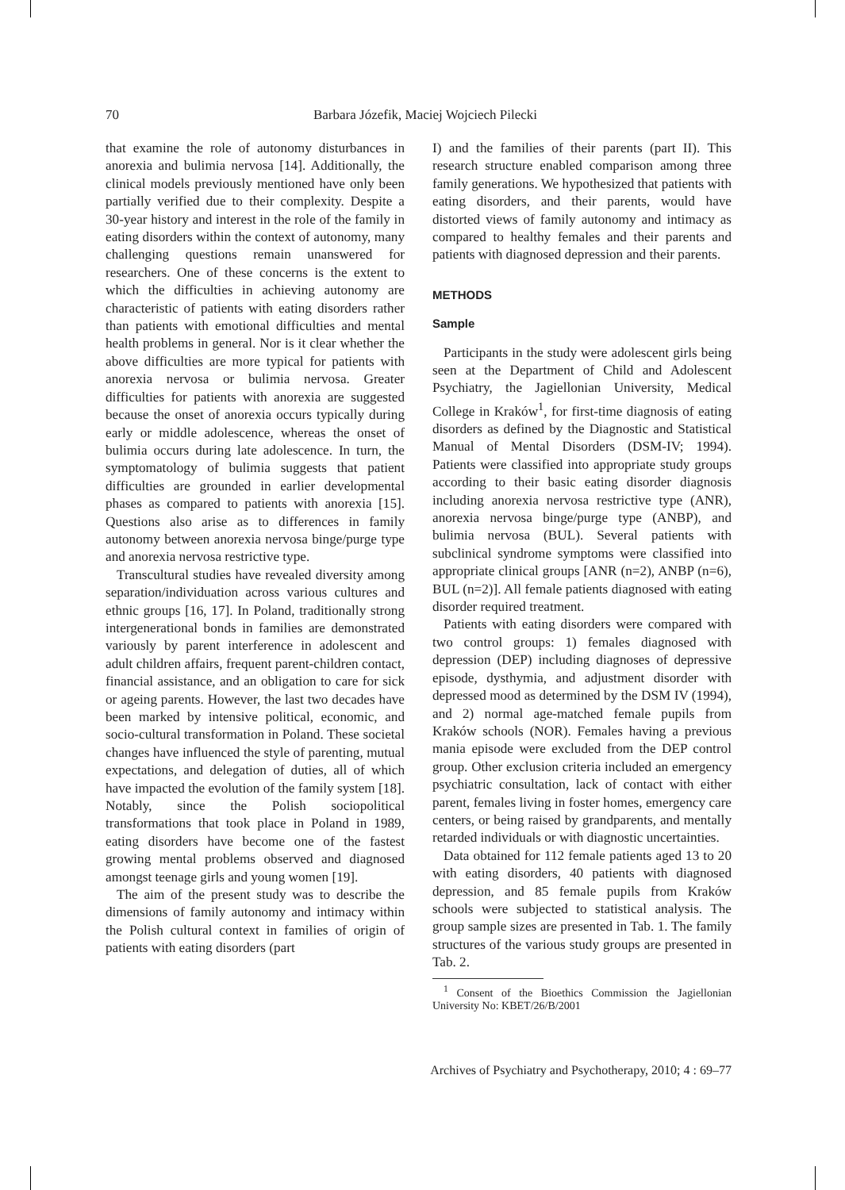70
Barbara Józefik, Maciej Wojciech Pilecki
that examine the role of autonomy disturbances in anorexia and bulimia nervosa [14]. Additionally, the clinical models previously mentioned have only been partially verified due to their complexity. Despite a 30-year history and interest in the role of the family in eating disorders within the context of autonomy, many challenging questions remain unanswered for researchers. One of these concerns is the extent to which the difficulties in achieving autonomy are characteristic of patients with eating disorders rather than patients with emotional difficulties and mental health problems in general. Nor is it clear whether the above difficulties are more typical for patients with anorexia nervosa or bulimia nervosa. Greater difficulties for patients with anorexia are suggested because the onset of anorexia occurs typically during early or middle adolescence, whereas the onset of bulimia occurs during late adolescence. In turn, the symptomatology of bulimia suggests that patient difficulties are grounded in earlier developmental phases as compared to patients with anorexia [15]. Questions also arise as to differences in family autonomy between anorexia nervosa binge/purge type and anorexia nervosa restrictive type.
Transcultural studies have revealed diversity among separation/individuation across various cultures and ethnic groups [16, 17]. In Poland, traditionally strong intergenerational bonds in families are demonstrated variously by parent interference in adolescent and adult children affairs, frequent parent-children contact, financial assistance, and an obligation to care for sick or ageing parents. However, the last two decades have been marked by intensive political, economic, and socio-cultural transformation in Poland. These societal changes have influenced the style of parenting, mutual expectations, and delegation of duties, all of which have impacted the evolution of the family system [18]. Notably, since the Polish sociopolitical transformations that took place in Poland in 1989, eating disorders have become one of the fastest growing mental problems observed and diagnosed amongst teenage girls and young women [19].
The aim of the present study was to describe the dimensions of family autonomy and intimacy within the Polish cultural context in families of origin of patients with eating disorders (part
I) and the families of their parents (part II). This research structure enabled comparison among three family generations. We hypothesized that patients with eating disorders, and their parents, would have distorted views of family autonomy and intimacy as compared to healthy females and their parents and patients with diagnosed depression and their parents.
METHODS
Sample
Participants in the study were adolescent girls being seen at the Department of Child and Adolescent Psychiatry, the Jagiellonian University, Medical College in Kraków<sup>1</sup>, for first-time diagnosis of eating disorders as defined by the Diagnostic and Statistical Manual of Mental Disorders (DSM-IV; 1994). Patients were classified into appropriate study groups according to their basic eating disorder diagnosis including anorexia nervosa restrictive type (ANR), anorexia nervosa binge/purge type (ANBP), and bulimia nervosa (BUL). Several patients with subclinical syndrome symptoms were classified into appropriate clinical groups [ANR (n=2), ANBP (n=6), BUL (n=2)]. All female patients diagnosed with eating disorder required treatment.
Patients with eating disorders were compared with two control groups: 1) females diagnosed with depression (DEP) including diagnoses of depressive episode, dysthymia, and adjustment disorder with depressed mood as determined by the DSM IV (1994), and 2) normal age-matched female pupils from Kraków schools (NOR). Females having a previous mania episode were excluded from the DEP control group. Other exclusion criteria included an emergency psychiatric consultation, lack of contact with either parent, females living in foster homes, emergency care centers, or being raised by grandparents, and mentally retarded individuals or with diagnostic uncertainties.
Data obtained for 112 female patients aged 13 to 20 with eating disorders, 40 patients with diagnosed depression, and 85 female pupils from Kraków schools were subjected to statistical analysis. The group sample sizes are presented in Tab. 1. The family structures of the various study groups are presented in Tab. 2.
<sup>1</sup> Consent of the Bioethics Commission the Jagiellonian University No: KBET/26/B/2001
Archives of Psychiatry and Psychotherapy, 2010; 4 : 69–77